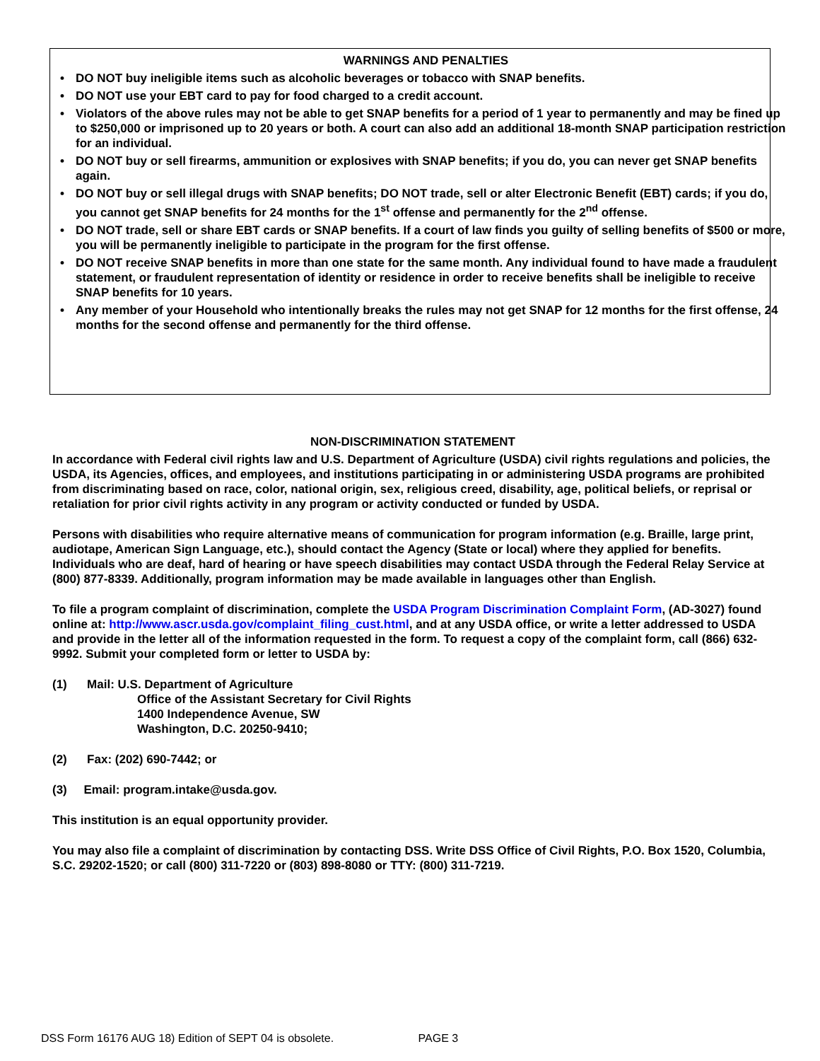WARNINGS AND PENALTIES
• DO NOT buy ineligible items such as alcoholic beverages or tobacco with SNAP benefits.
• DO NOT use your EBT card to pay for food charged to a credit account.
• Violators of the above rules may not be able to get SNAP benefits for a period of 1 year to permanently and may be fined up to $250,000 or imprisoned up to 20 years or both. A court can also add an additional 18-month SNAP participation restriction for an individual.
• DO NOT buy or sell firearms, ammunition or explosives with SNAP benefits; if you do, you can never get SNAP benefits again.
• DO NOT buy or sell illegal drugs with SNAP benefits; DO NOT trade, sell or alter Electronic Benefit (EBT) cards; if you do, you cannot get SNAP benefits for 24 months for the 1<sup>st</sup> offense and permanently for the 2<sup>nd</sup> offense.
• DO NOT trade, sell or share EBT cards or SNAP benefits. If a court of law finds you guilty of selling benefits of $500 or more, you will be permanently ineligible to participate in the program for the first offense.
• DO NOT receive SNAP benefits in more than one state for the same month. Any individual found to have made a fraudulent statement, or fraudulent representation of identity or residence in order to receive benefits shall be ineligible to receive SNAP benefits for 10 years.
• Any member of your Household who intentionally breaks the rules may not get SNAP for 12 months for the first offense, 24 months for the second offense and permanently for the third offense.
NON-DISCRIMINATION STATEMENT
In accordance with Federal civil rights law and U.S. Department of Agriculture (USDA) civil rights regulations and policies, the USDA, its Agencies, offices, and employees, and institutions participating in or administering USDA programs are prohibited from discriminating based on race, color, national origin, sex, religious creed, disability, age, political beliefs, or reprisal or retaliation for prior civil rights activity in any program or activity conducted or funded by USDA.
Persons with disabilities who require alternative means of communication for program information (e.g. Braille, large print, audiotape, American Sign Language, etc.), should contact the Agency (State or local) where they applied for benefits. Individuals who are deaf, hard of hearing or have speech disabilities may contact USDA through the Federal Relay Service at (800) 877-8339. Additionally, program information may be made available in languages other than English.
To file a program complaint of discrimination, complete the USDA Program Discrimination Complaint Form, (AD-3027) found online at: http://www.ascr.usda.gov/complaint_filing_cust.html, and at any USDA office, or write a letter addressed to USDA and provide in the letter all of the information requested in the form. To request a copy of the complaint form, call (866) 632-9992. Submit your completed form or letter to USDA by:
(1) Mail: U.S. Department of Agriculture
Office of the Assistant Secretary for Civil Rights
1400 Independence Avenue, SW
Washington, D.C. 20250-9410;
(2) Fax: (202) 690-7442; or
(3) Email: program.intake@usda.gov.
This institution is an equal opportunity provider.
You may also file a complaint of discrimination by contacting DSS. Write DSS Office of Civil Rights, P.O. Box 1520, Columbia, S.C. 29202-1520; or call (800) 311-7220 or (803) 898-8080 or TTY: (800) 311-7219.
DSS Form 16176 AUG 18) Edition of SEPT 04 is obsolete. PAGE 3